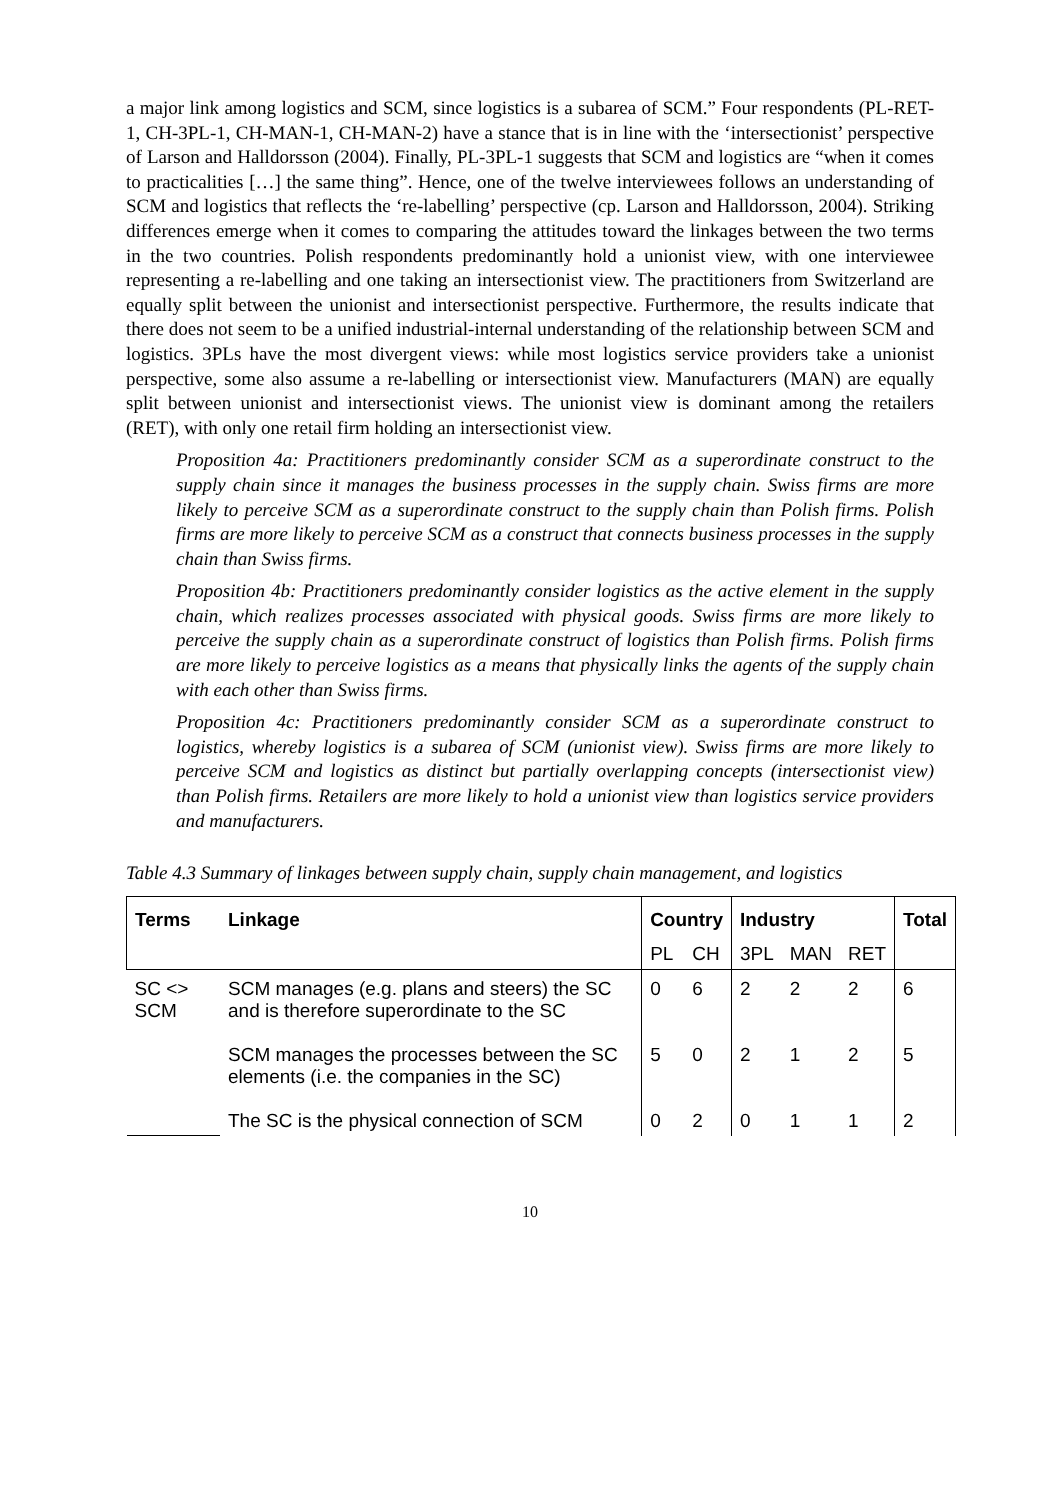a major link among logistics and SCM, since logistics is a subarea of SCM.” Four respondents (PL-RET-1, CH-3PL-1, CH-MAN-1, CH-MAN-2) have a stance that is in line with the ‘intersectionist’ perspective of Larson and Halldorsson (2004). Finally, PL-3PL-1 suggests that SCM and logistics are “when it comes to practicalities […] the same thing”. Hence, one of the twelve interviewees follows an understanding of SCM and logistics that reflects the ‘re-labelling’ perspective (cp. Larson and Halldorsson, 2004). Striking differences emerge when it comes to comparing the attitudes toward the linkages between the two terms in the two countries. Polish respondents predominantly hold a unionist view, with one interviewee representing a re-labelling and one taking an intersectionist view. The practitioners from Switzerland are equally split between the unionist and intersectionist perspective. Furthermore, the results indicate that there does not seem to be a unified industrial-internal understanding of the relationship between SCM and logistics. 3PLs have the most divergent views: while most logistics service providers take a unionist perspective, some also assume a re-labelling or intersectionist view. Manufacturers (MAN) are equally split between unionist and intersectionist views. The unionist view is dominant among the retailers (RET), with only one retail firm holding an intersectionist view.
Proposition 4a: Practitioners predominantly consider SCM as a superordinate construct to the supply chain since it manages the business processes in the supply chain. Swiss firms are more likely to perceive SCM as a superordinate construct to the supply chain than Polish firms. Polish firms are more likely to perceive SCM as a construct that connects business processes in the supply chain than Swiss firms.
Proposition 4b: Practitioners predominantly consider logistics as the active element in the supply chain, which realizes processes associated with physical goods. Swiss firms are more likely to perceive the supply chain as a superordinate construct of logistics than Polish firms. Polish firms are more likely to perceive logistics as a means that physically links the agents of the supply chain with each other than Swiss firms.
Proposition 4c: Practitioners predominantly consider SCM as a superordinate construct to logistics, whereby logistics is a subarea of SCM (unionist view). Swiss firms are more likely to perceive SCM and logistics as distinct but partially overlapping concepts (intersectionist view) than Polish firms. Retailers are more likely to hold a unionist view than logistics service providers and manufacturers.
Table 4.3 Summary of linkages between supply chain, supply chain management, and logistics
| Terms | Linkage | Country | | Industry | | | Total |
| --- | --- | --- | --- | --- | --- | --- | --- |
| | | PL | CH | 3PL | MAN | RET | |
| SC <> SCM | SCM manages (e.g. plans and steers) the SC and is therefore superordinate to the SC | 0 | 6 | 2 | 2 | 2 | 6 |
| | SCM manages the processes between the SC elements (i.e. the companies in the SC) | 5 | 0 | 2 | 1 | 2 | 5 |
| | The SC is the physical connection of SCM | 0 | 2 | 0 | 1 | 1 | 2 |
10